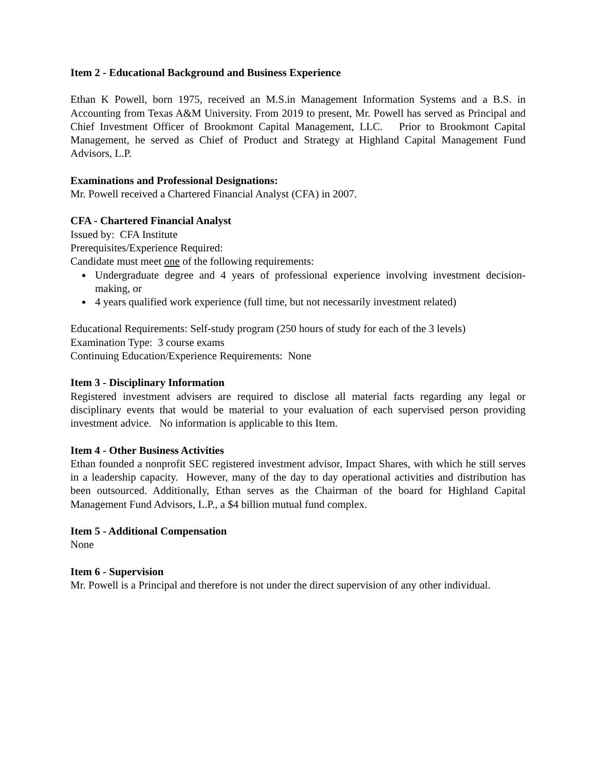Item 2 - Educational Background and Business Experience
Ethan K Powell, born 1975, received an M.S.in Management Information Systems and a B.S. in Accounting from Texas A&M University. From 2019 to present, Mr. Powell has served as Principal and Chief Investment Officer of Brookmont Capital Management, LLC. Prior to Brookmont Capital Management, he served as Chief of Product and Strategy at Highland Capital Management Fund Advisors, L.P.
Examinations and Professional Designations:
Mr. Powell received a Chartered Financial Analyst (CFA) in 2007.
CFA - Chartered Financial Analyst
Issued by: CFA Institute
Prerequisites/Experience Required:
Candidate must meet one of the following requirements:
Undergraduate degree and 4 years of professional experience involving investment decision-making, or
4 years qualified work experience (full time, but not necessarily investment related)
Educational Requirements: Self-study program (250 hours of study for each of the 3 levels)
Examination Type: 3 course exams
Continuing Education/Experience Requirements: None
Item 3 - Disciplinary Information
Registered investment advisers are required to disclose all material facts regarding any legal or disciplinary events that would be material to your evaluation of each supervised person providing investment advice. No information is applicable to this Item.
Item 4 - Other Business Activities
Ethan founded a nonprofit SEC registered investment advisor, Impact Shares, with which he still serves in a leadership capacity. However, many of the day to day operational activities and distribution has been outsourced. Additionally, Ethan serves as the Chairman of the board for Highland Capital Management Fund Advisors, L.P., a $4 billion mutual fund complex.
Item 5 - Additional Compensation
None
Item 6 - Supervision
Mr. Powell is a Principal and therefore is not under the direct supervision of any other individual.